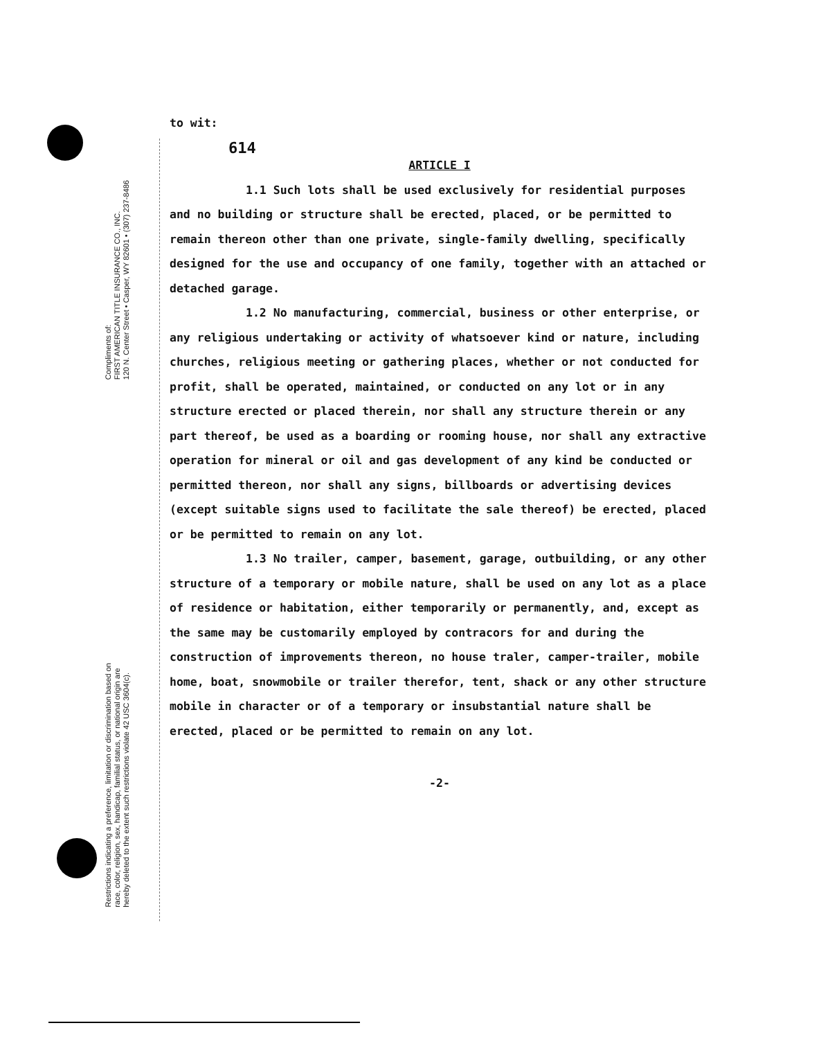Compliments of:
FIRST AMERICAN TITLE INSURANCE CO., INC.
120 N. Center Street • Casper, WY 82601 • (307) 237-8486
Restrictions indicating a preference, limitation or discrimination based on
race, color, religion, sex, handicap, familial status, or national origin are
hereby deleted to the extent such restrictions violate 42 USC 3604(c).
to wit:
614
ARTICLE I
1.1 Such lots shall be used exclusively for residential purposes and no building or structure shall be erected, placed, or be permitted to remain thereon other than one private, single-family dwelling, specifically designed for the use and occupancy of one family, together with an attached or detached garage.
1.2 No manufacturing, commercial, business or other enterprise, or any religious undertaking or activity of whatsoever kind or nature, including churches, religious meeting or gathering places, whether or not conducted for profit, shall be operated, maintained, or conducted on any lot or in any structure erected or placed therein, nor shall any structure therein or any part thereof, be used as a boarding or rooming house, nor shall any extractive operation for mineral or oil and gas development of any kind be conducted or permitted thereon, nor shall any signs, billboards or advertising devices (except suitable signs used to facilitate the sale thereof) be erected, placed or be permitted to remain on any lot.
1.3 No trailer, camper, basement, garage, outbuilding, or any other structure of a temporary or mobile nature, shall be used on any lot as a place of residence or habitation, either temporarily or permanently, and, except as the same may be customarily employed by contracors for and during the construction of improvements thereon, no house traler, camper-trailer, mobile home, boat, snowmobile or trailer therefor, tent, shack or any other structure mobile in character or of a temporary or insubstantial nature shall be erected, placed or be permitted to remain on any lot.
-2-